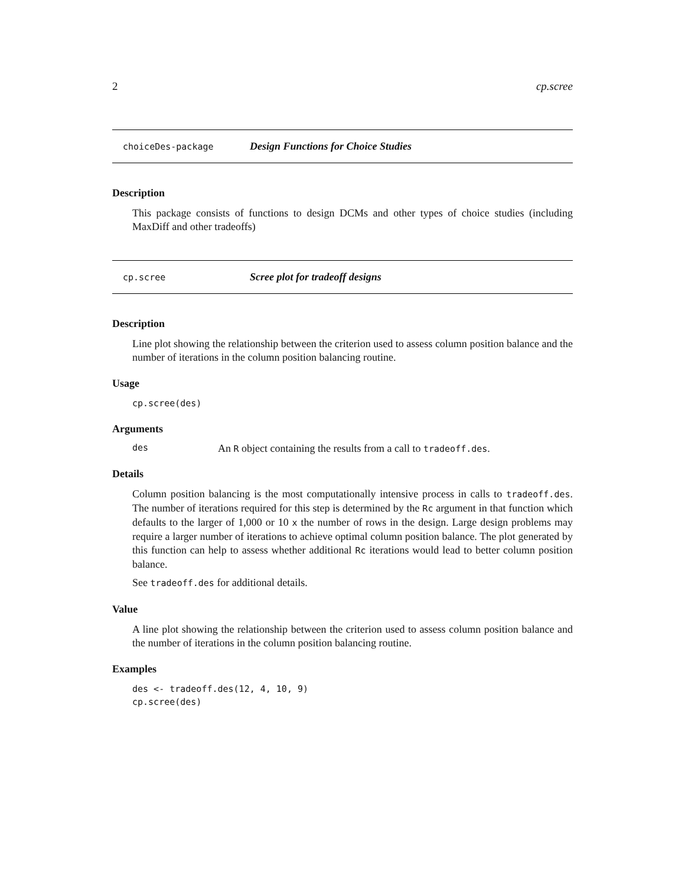2 cp.scree
choiceDes-package Design Functions for Choice Studies
Description
This package consists of functions to design DCMs and other types of choice studies (including MaxDiff and other tradeoffs)
cp.scree Scree plot for tradeoff designs
Description
Line plot showing the relationship between the criterion used to assess column position balance and the number of iterations in the column position balancing routine.
Usage
cp.scree(des)
Arguments
des An R object containing the results from a call to tradeoff.des.
Details
Column position balancing is the most computationally intensive process in calls to tradeoff.des. The number of iterations required for this step is determined by the Rc argument in that function which defaults to the larger of 1,000 or 10 x the number of rows in the design. Large design problems may require a larger number of iterations to achieve optimal column position balance. The plot generated by this function can help to assess whether additional Rc iterations would lead to better column position balance.
See tradeoff.des for additional details.
Value
A line plot showing the relationship between the criterion used to assess column position balance and the number of iterations in the column position balancing routine.
Examples
des <- tradeoff.des(12, 4, 10, 9)
cp.scree(des)